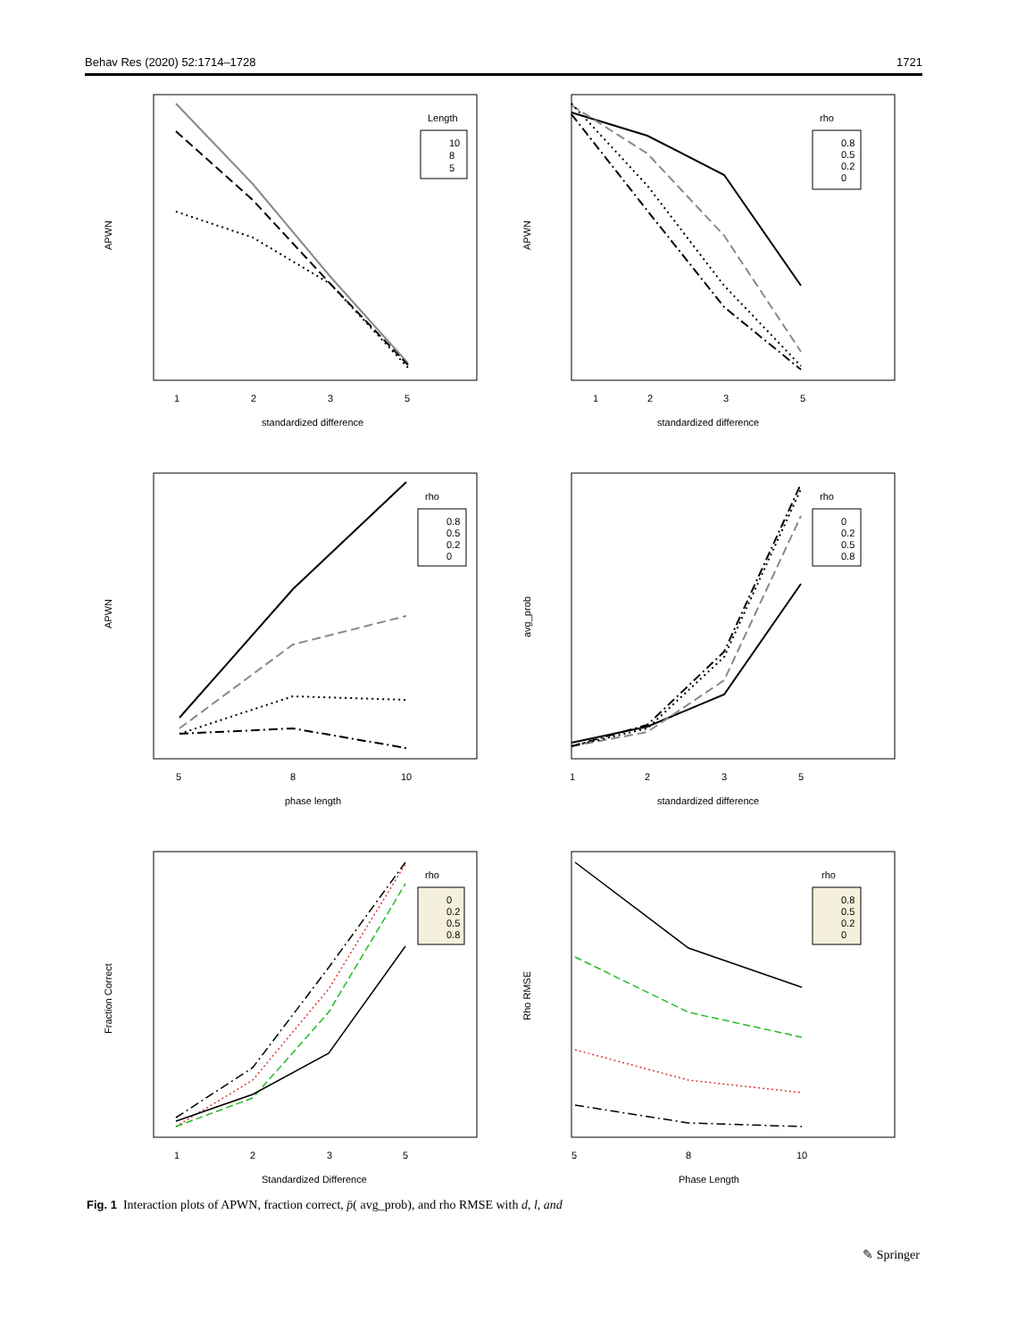Behav Res (2020) 52:1714–1728 1721
APWN
1
2
3
5
standardized difference
Length
10
8
5
APWN
1
2
3
5
standardized difference
rho
0.8
0.5
0.2
0
APWN
5
8
10
phase length
rho
0.8
0.5
0.2
0
avg_prob
1
2
3
5
standardized difference
rho
0
0.2
0.5
0.8
Fraction Correct
1
2
3
5
Standardized Difference
rho
0
0.2
0.5
0.8
Rho RMSE
5
8
10
Phase Length
rho
0.8
0.5
0.2
0
Fig. 1 Interaction plots of APWN, fraction correct, p̄( avg_prob), and rho RMSE with d, l, and
✎ Springer